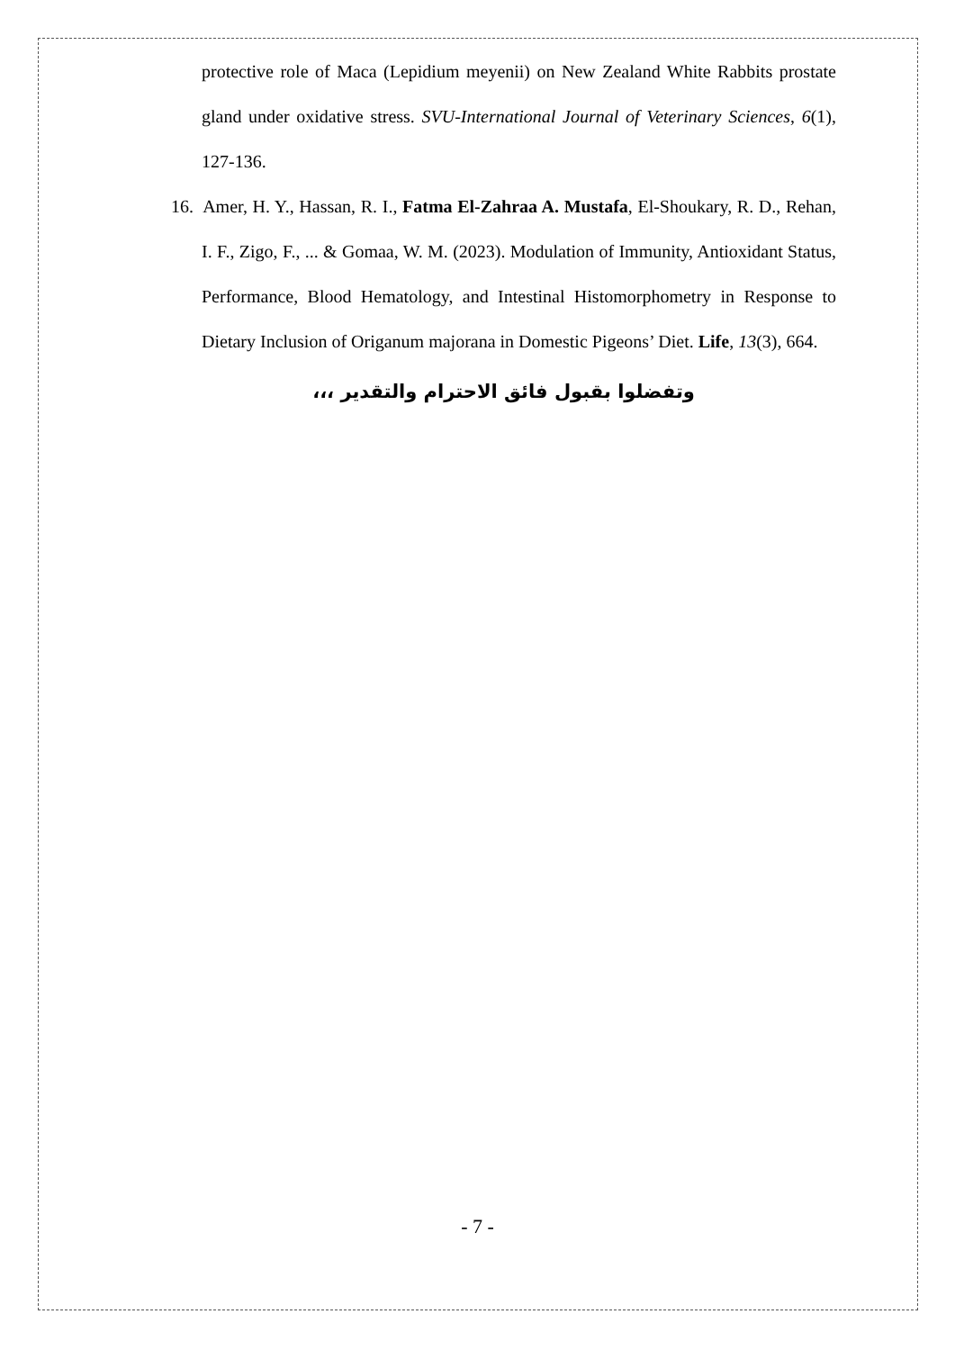protective role of Maca (Lepidium meyenii) on New Zealand White Rabbits prostate gland under oxidative stress. SVU-International Journal of Veterinary Sciences, 6(1), 127-136.
16. Amer, H. Y., Hassan, R. I., Fatma El-Zahraa A. Mustafa, El-Shoukary, R. D., Rehan, I. F., Zigo, F., ... & Gomaa, W. M. (2023). Modulation of Immunity, Antioxidant Status, Performance, Blood Hematology, and Intestinal Histomorphometry in Response to Dietary Inclusion of Origanum majorana in Domestic Pigeons’ Diet. Life, 13(3), 664.
وتفضلوا بقبول فائق الاحترام والتقدير ،،،
- 7 -